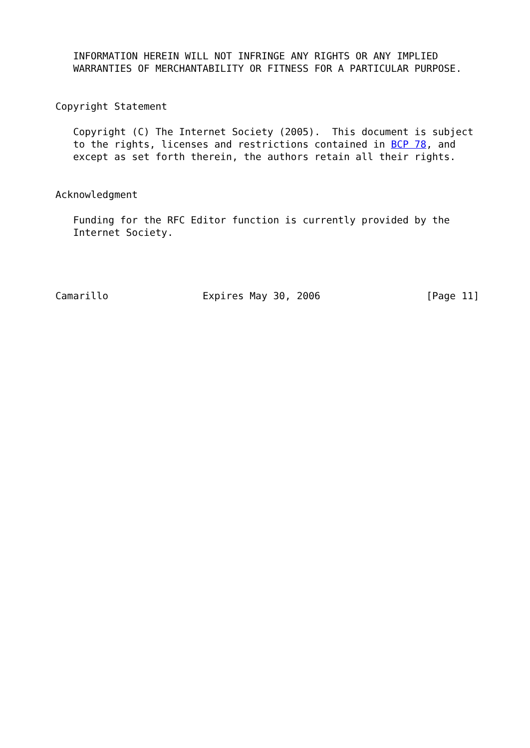INFORMATION HEREIN WILL NOT INFRINGE ANY RIGHTS OR ANY IMPLIED
   WARRANTIES OF MERCHANTABILITY OR FITNESS FOR A PARTICULAR PURPOSE.


Copyright Statement

   Copyright (C) The Internet Society (2005).  This document is subject
   to the rights, licenses and restrictions contained in BCP 78, and
   except as set forth therein, the authors retain all their rights.


Acknowledgment

   Funding for the RFC Editor function is currently provided by the
   Internet Society.




Camarillo                Expires May 30, 2006                  [Page 11]